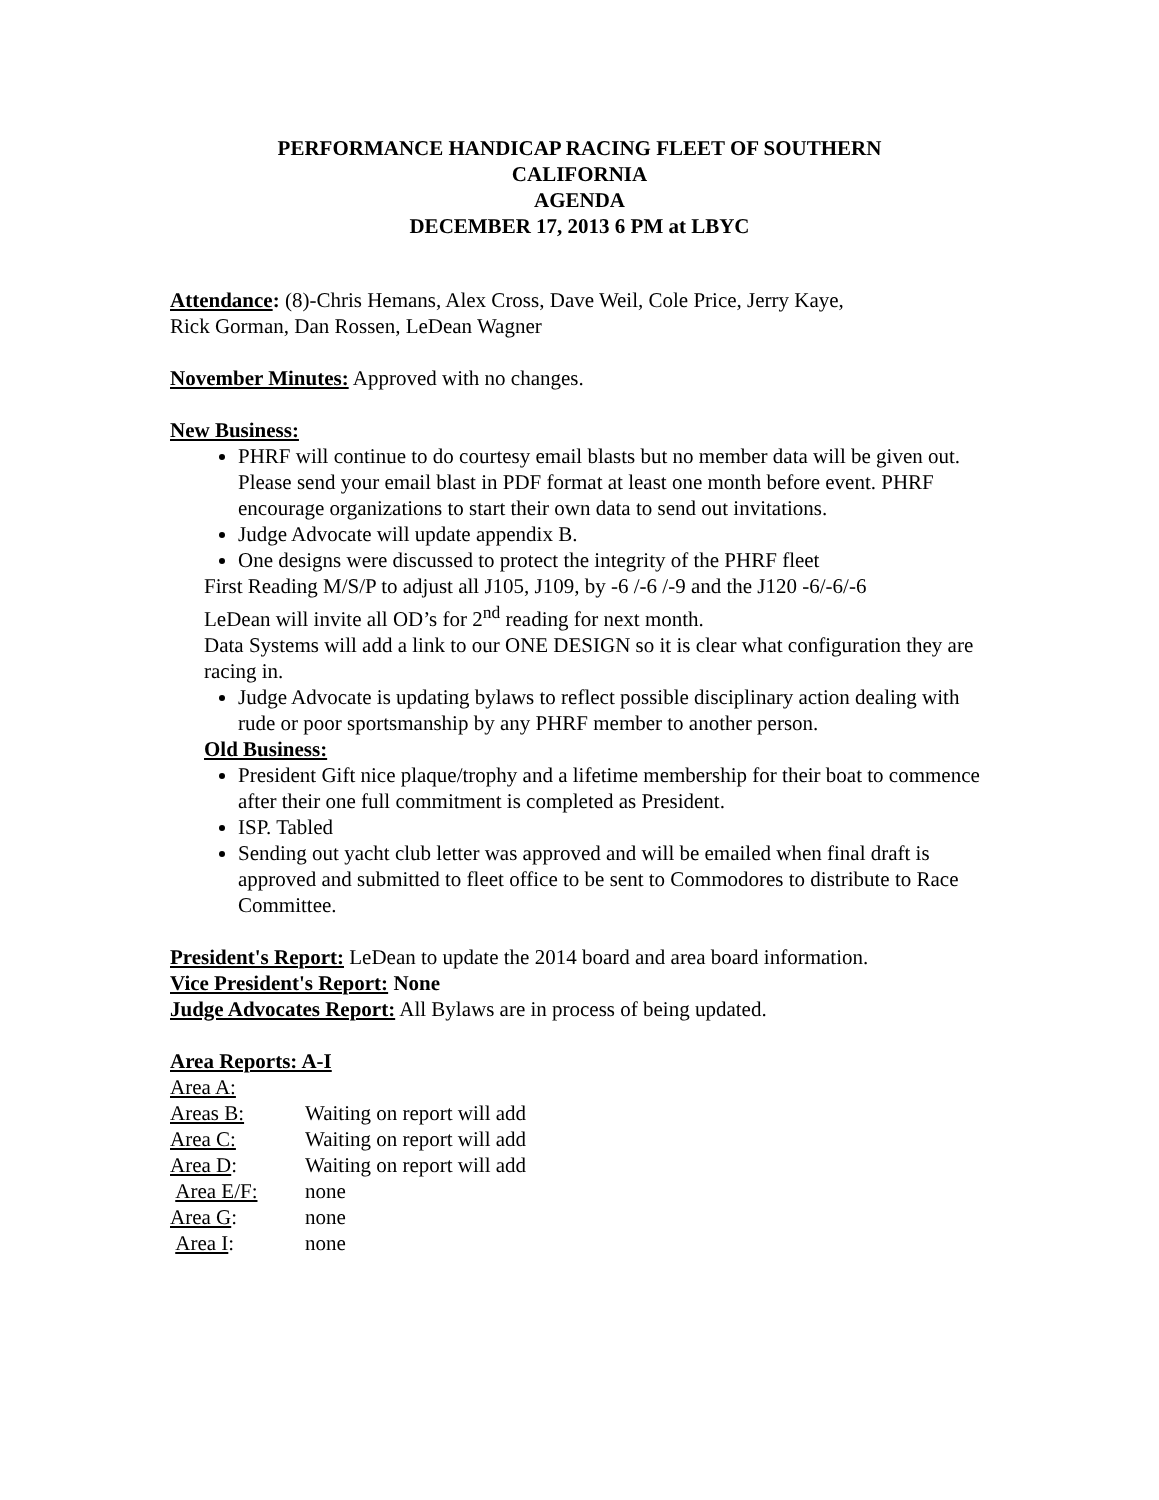PERFORMANCE HANDICAP RACING FLEET OF SOUTHERN
CALIFORNIA
AGENDA
DECEMBER 17, 2013 6 PM at LBYC
Attendance: (8)-Chris Hemans, Alex Cross, Dave Weil, Cole Price, Jerry Kaye,
Rick Gorman, Dan Rossen, LeDean Wagner
November Minutes: Approved with no changes.
New Business:
PHRF will continue to do courtesy email blasts but no member data will be given out. Please send your email blast in PDF format at least one month before event. PHRF encourage organizations to start their own data to send out invitations.
Judge Advocate will update appendix B.
One designs were discussed to protect the integrity of the PHRF fleet
First Reading M/S/P to adjust all J105, J109, by -6 /-6 /-9 and the J120 -6/-6/-6
LeDean will invite all OD’s for 2<sup>nd</sup> reading for next month.
Data Systems will add a link to our ONE DESIGN so it is clear what configuration they are racing in.
Judge Advocate is updating bylaws to reflect possible disciplinary action dealing with rude or poor sportsmanship by any PHRF member to another person.
Old Business:
President Gift nice plaque/trophy and a lifetime membership for their boat to commence after their one full commitment is completed as President.
ISP. Tabled
Sending out yacht club letter was approved and will be emailed when final draft is approved and submitted to fleet office to be sent to Commodores to distribute to Race Committee.
President's Report: LeDean to update the 2014 board and area board information.
Vice President's Report: None
Judge Advocates Report: All Bylaws are in process of being updated.
Area Reports: A-I
| Area A: | |
| Areas B: | Waiting on report will add |
| Area C: | Waiting on report will add |
| Area D : | Waiting on report will add |
| Area E/F: | none |
| Area G : | none |
| Area I : | none |